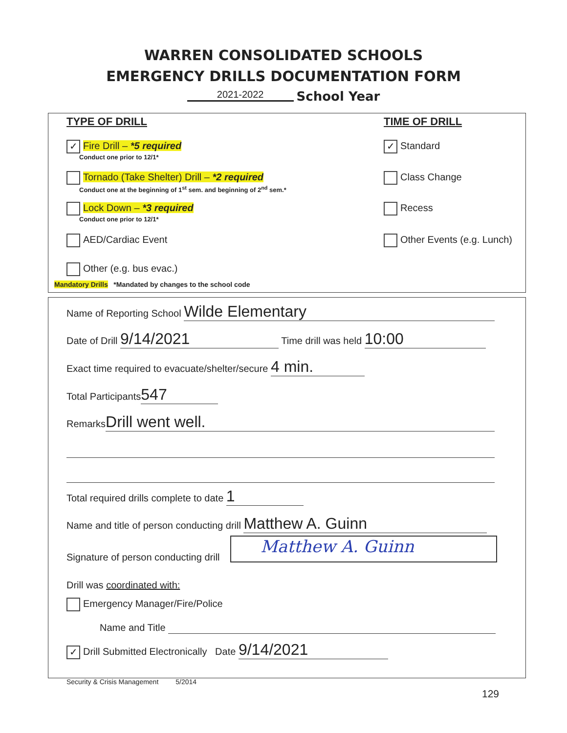WARREN CONSOLIDATED SCHOOLS
EMERGENCY DRILLS DOCUMENTATION FORM
2021-2022 School Year
TYPE OF DRILL TIME OF DRILL
✓ Fire Drill – *5 required
Conduct one prior to 12/1*
Tornado (Take Shelter) Drill – *2 required
Conduct one at the beginning of 1<sup>st</sup> sem. and beginning of 2<sup>nd</sup> sem.*
Lock Down – *3 required
Conduct one prior to 12/1*
AED/Cardiac Event
Other (e.g. bus evac.)
Mandatory Drills *Mandated by changes to the school code
✓ Standard
Class Change
Recess
Other Events (e.g. Lunch)
Name of Reporting School Wilde Elementary
Date of Drill 9/14/2021 Time drill was held 10:00
Exact time required to evacuate/shelter/secure 4 min.
Total Participants 547
Remarks Drill went well.
Total required drills complete to date 1
Name and title of person conducting drill Matthew A. Guinn
Signature of person conducting drill
Matthew A. Guinn
Drill was coordinated with:
Emergency Manager/Fire/Police
Name and Title
✓ Drill Submitted Electronically Date 9/14/2021
Security & Crisis Management 5/2014
129